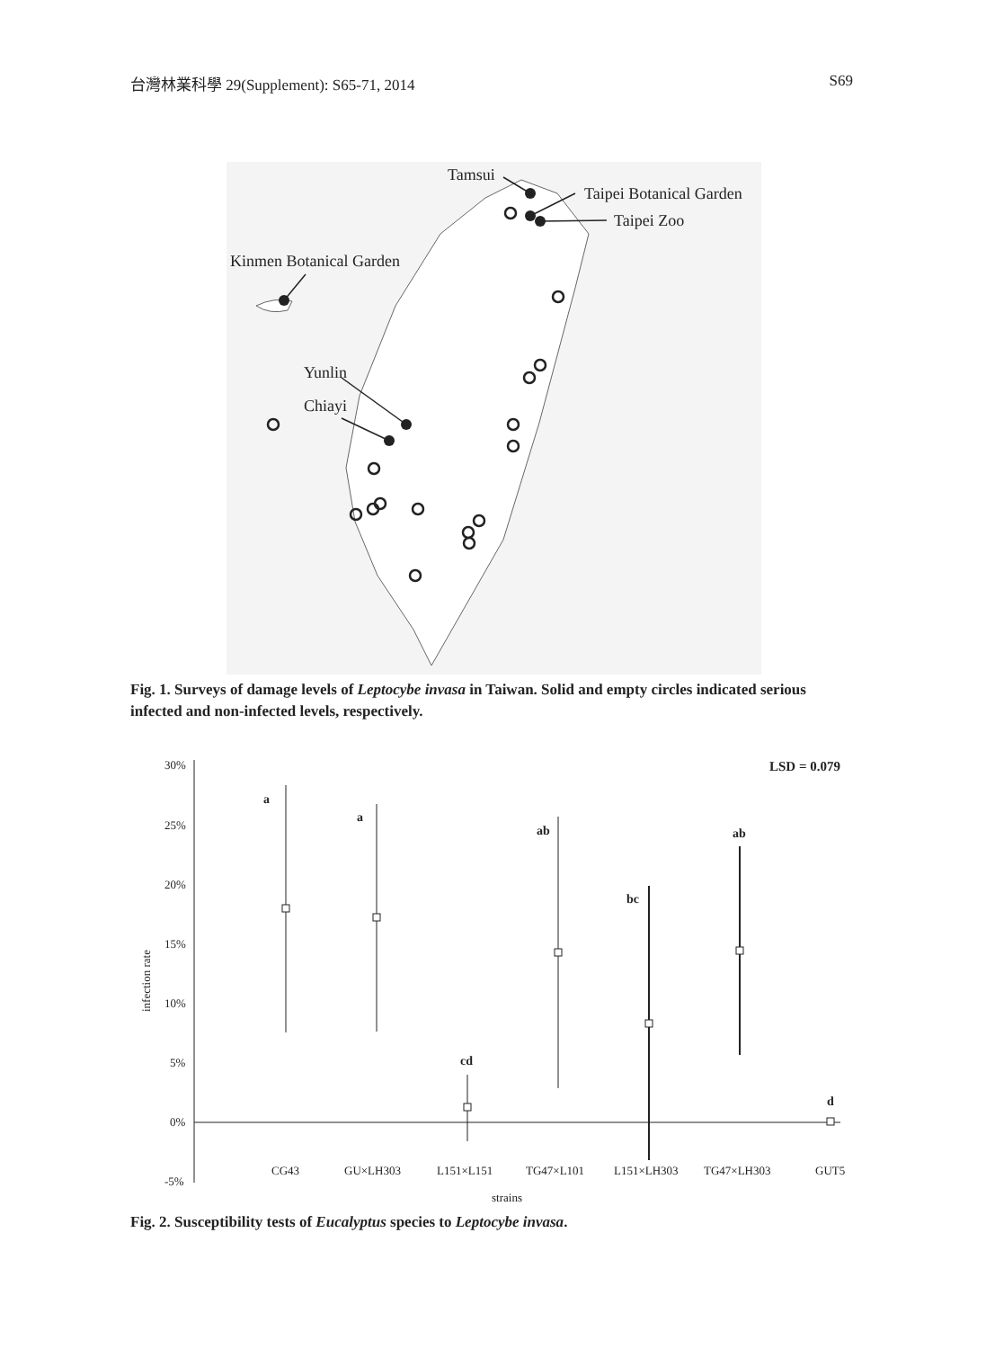台灣林業科學 29(Supplement): S65-71, 2014 S69
Tamsui
Taipei Botanical Garden
Taipei Zoo
Kinmen Botanical Garden
Yunlin
Chiayi
Fig. 1. Surveys of damage levels of Leptocybe invasa in Taiwan. Solid and empty circles indicated serious infected and non-infected levels, respectively.
30%
25%
20%
15%
10%
5%
0%
-5%
LSD = 0.079
infection rate
a
a
ab
ab
bc
cd
d
CG43
GU×LH303
L151×L151
TG47×L101
L151×LH303
TG47×LH303
GUT5
strains
Fig. 2. Susceptibility tests of Eucalyptus species to Leptocybe invasa.